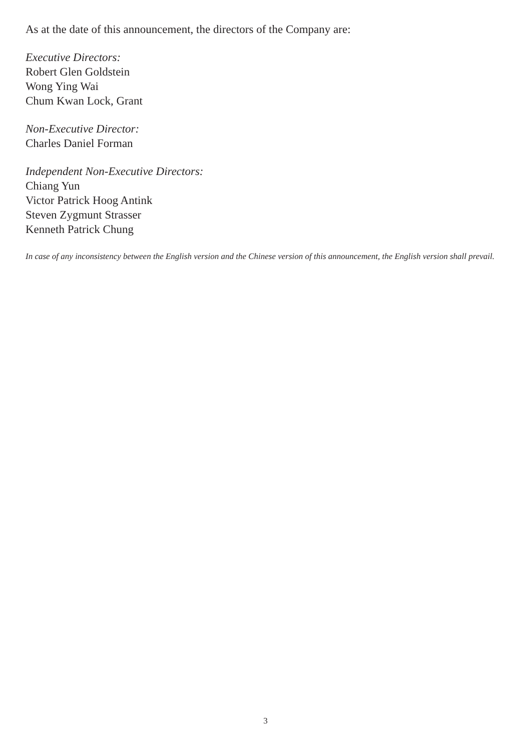As at the date of this announcement, the directors of the Company are:
Executive Directors:
Robert Glen Goldstein
Wong Ying Wai
Chum Kwan Lock, Grant
Non-Executive Director:
Charles Daniel Forman
Independent Non-Executive Directors:
Chiang Yun
Victor Patrick Hoog Antink
Steven Zygmunt Strasser
Kenneth Patrick Chung
In case of any inconsistency between the English version and the Chinese version of this announcement, the English version shall prevail.
3